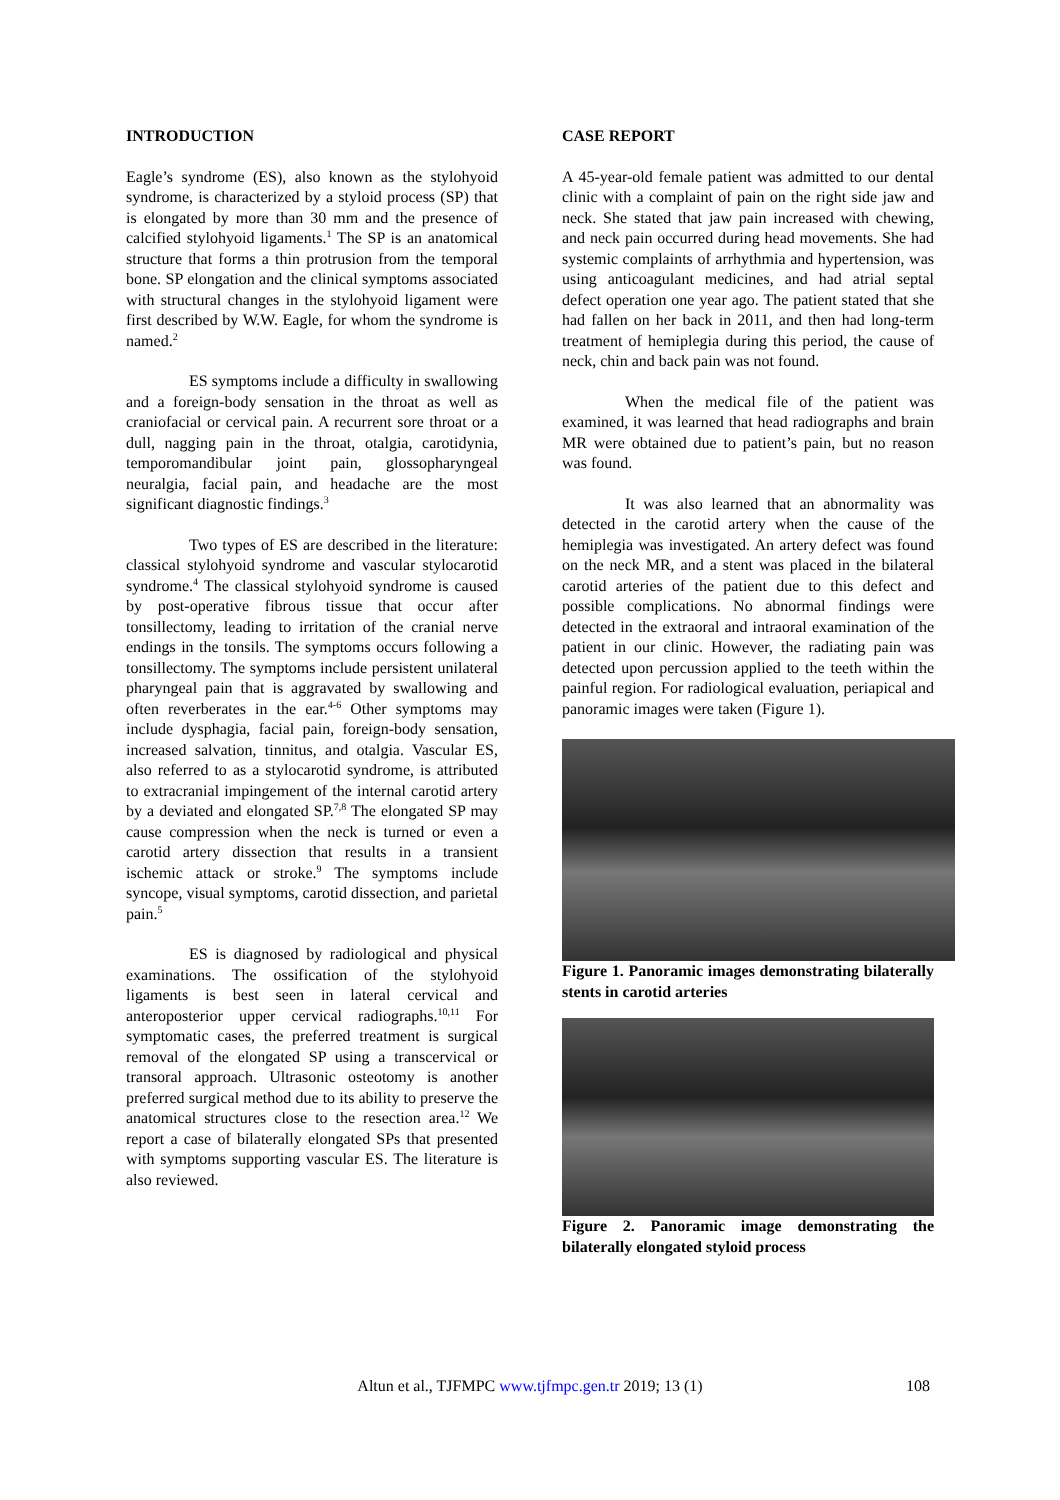INTRODUCTION
Eagle’s syndrome (ES), also known as the stylohyoid syndrome, is characterized by a styloid process (SP) that is elongated by more than 30 mm and the presence of calcified stylohyoid ligaments.<sup>1</sup> The SP is an anatomical structure that forms a thin protrusion from the temporal bone. SP elongation and the clinical symptoms associated with structural changes in the stylohyoid ligament were first described by W.W. Eagle, for whom the syndrome is named.<sup>2</sup>
ES symptoms include a difficulty in swallowing and a foreign-body sensation in the throat as well as craniofacial or cervical pain. A recurrent sore throat or a dull, nagging pain in the throat, otalgia, carotidynia, temporomandibular joint pain, glossopharyngeal neuralgia, facial pain, and headache are the most significant diagnostic findings.<sup>3</sup>
Two types of ES are described in the literature: classical stylohyoid syndrome and vascular stylocarotid syndrome.<sup>4</sup> The classical stylohyoid syndrome is caused by post-operative fibrous tissue that occur after tonsillectomy, leading to irritation of the cranial nerve endings in the tonsils. The symptoms occurs following a tonsillectomy. The symptoms include persistent unilateral pharyngeal pain that is aggravated by swallowing and often reverberates in the ear.<sup>4-6</sup> Other symptoms may include dysphagia, facial pain, foreign-body sensation, increased salvation, tinnitus, and otalgia. Vascular ES, also referred to as a stylocarotid syndrome, is attributed to extracranial impingement of the internal carotid artery by a deviated and elongated SP.<sup>7,8</sup> The elongated SP may cause compression when the neck is turned or even a carotid artery dissection that results in a transient ischemic attack or stroke.<sup>9</sup> The symptoms include syncope, visual symptoms, carotid dissection, and parietal pain.<sup>5</sup>
ES is diagnosed by radiological and physical examinations. The ossification of the stylohyoid ligaments is best seen in lateral cervical and anteroposterior upper cervical radiographs.<sup>10,11</sup> For symptomatic cases, the preferred treatment is surgical removal of the elongated SP using a transcervical or transoral approach. Ultrasonic osteotomy is another preferred surgical method due to its ability to preserve the anatomical structures close to the resection area.<sup>12</sup> We report a case of bilaterally elongated SPs that presented with symptoms supporting vascular ES. The literature is also reviewed.
CASE REPORT
A 45-year-old female patient was admitted to our dental clinic with a complaint of pain on the right side jaw and neck. She stated that jaw pain increased with chewing, and neck pain occurred during head movements. She had systemic complaints of arrhythmia and hypertension, was using anticoagulant medicines, and had atrial septal defect operation one year ago. The patient stated that she had fallen on her back in 2011, and then had long-term treatment of hemiplegia during this period, the cause of neck, chin and back pain was not found.
When the medical file of the patient was examined, it was learned that head radiographs and brain MR were obtained due to patient’s pain, but no reason was found.
It was also learned that an abnormality was detected in the carotid artery when the cause of the hemiplegia was investigated. An artery defect was found on the neck MR, and a stent was placed in the bilateral carotid arteries of the patient due to this defect and possible complications. No abnormal findings were detected in the extraoral and intraoral examination of the patient in our clinic. However, the radiating pain was detected upon percussion applied to the teeth within the painful region. For radiological evaluation, periapical and panoramic images were taken (Figure 1).
Figure 1. Panoramic images demonstrating bilaterally stents in carotid arteries
Figure 2. Panoramic image demonstrating the bilaterally elongated styloid process
Altun et al., TJFMPC www.tjfmpc.gen.tr 2019; 13 (1) 108